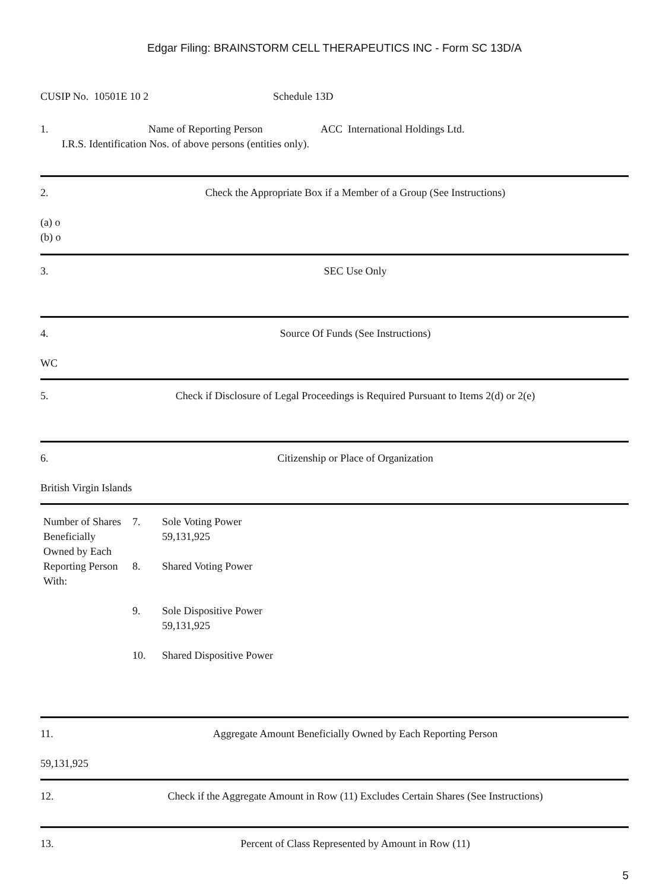Edgar Filing: BRAINSTORM CELL THERAPEUTICS INC - Form SC 13D/A
CUSIP No. 10501E 10 2 Schedule 13D
1. Name of Reporting Person ACC International Holdings Ltd.
I.R.S. Identification Nos. of above persons (entities only).
2. Check the Appropriate Box if a Member of a Group (See Instructions)
(a) o
(b) o
3. SEC Use Only
4. Source Of Funds (See Instructions)
WC
5. Check if Disclosure of Legal Proceedings is Required Pursuant to Items 2(d) or 2(e)
6. Citizenship or Place of Organization
British Virgin Islands
| Number of Shares Beneficially Owned by Each Reporting Person With: | 7. | Sole Voting Power 59,131,925 |
| | 8. | Shared Voting Power |
| | 9. | Sole Dispositive Power 59,131,925 |
| | 10. | Shared Dispositive Power |
11. Aggregate Amount Beneficially Owned by Each Reporting Person
59,131,925
12. Check if the Aggregate Amount in Row (11) Excludes Certain Shares (See Instructions)
13. Percent of Class Represented by Amount in Row (11)
5